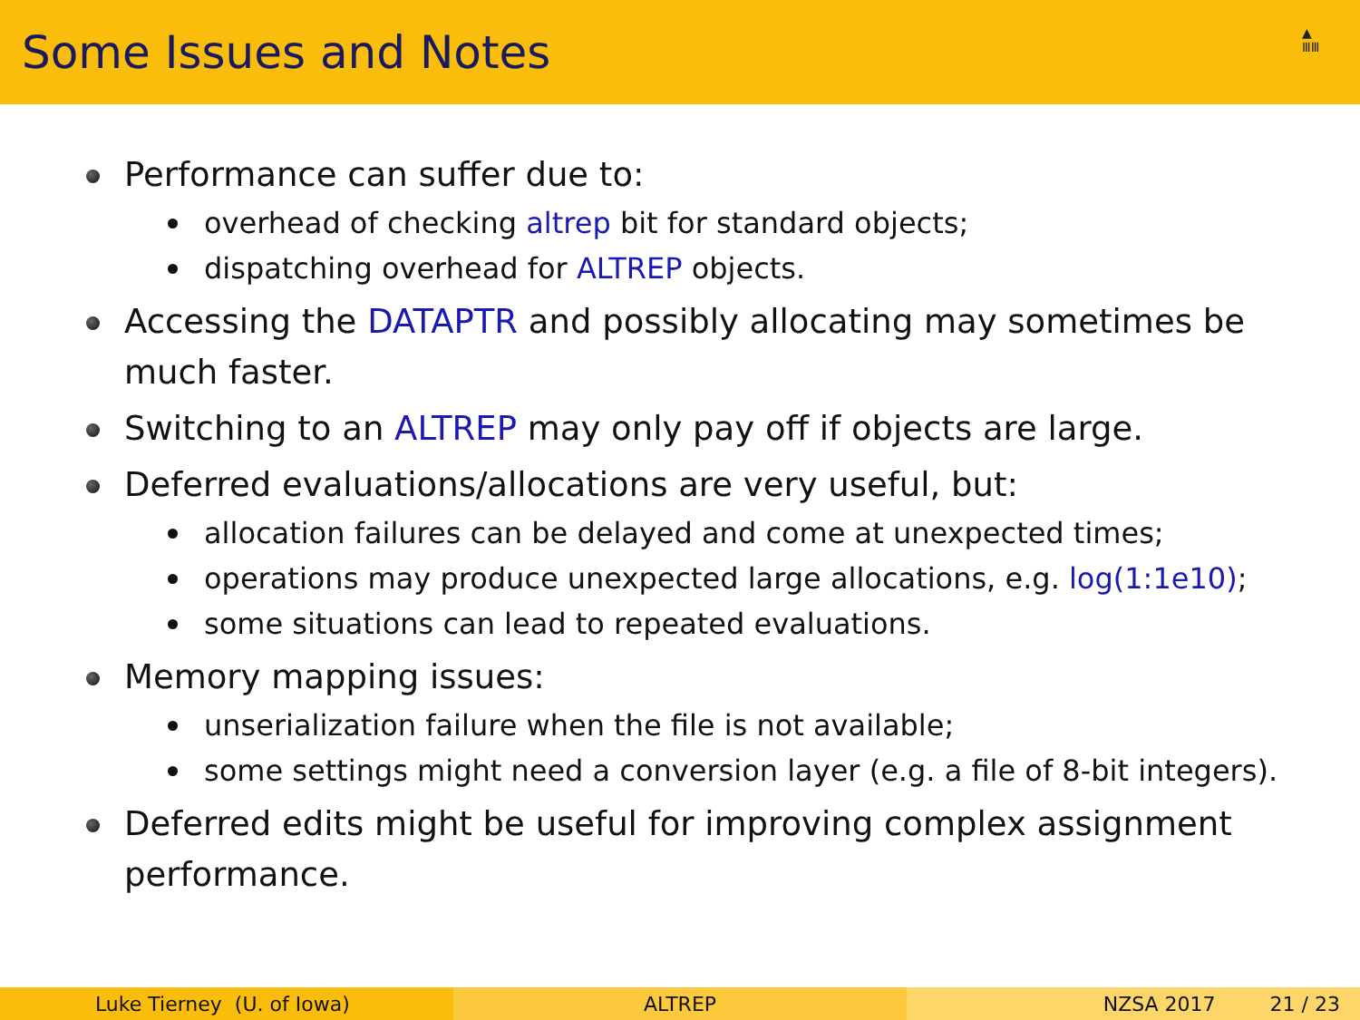Some Issues and Notes
▲
ⅢⅢ
Performance can suffer due to:
overhead of checking altrep bit for standard objects;
dispatching overhead for ALTREP objects.
Accessing the DATAPTR and possibly allocating may sometimes be much faster.
Switching to an ALTREP may only pay off if objects are large.
Deferred evaluations/allocations are very useful, but:
allocation failures can be delayed and come at unexpected times;
operations may produce unexpected large allocations, e.g. log(1:1e10);
some situations can lead to repeated evaluations.
Memory mapping issues:
unserialization failure when the file is not available;
some settings might need a conversion layer (e.g. a file of 8-bit integers).
Deferred edits might be useful for improving complex assignment performance.
Luke Tierney (U. of Iowa) ALTREP NZSA 2017 21 / 23